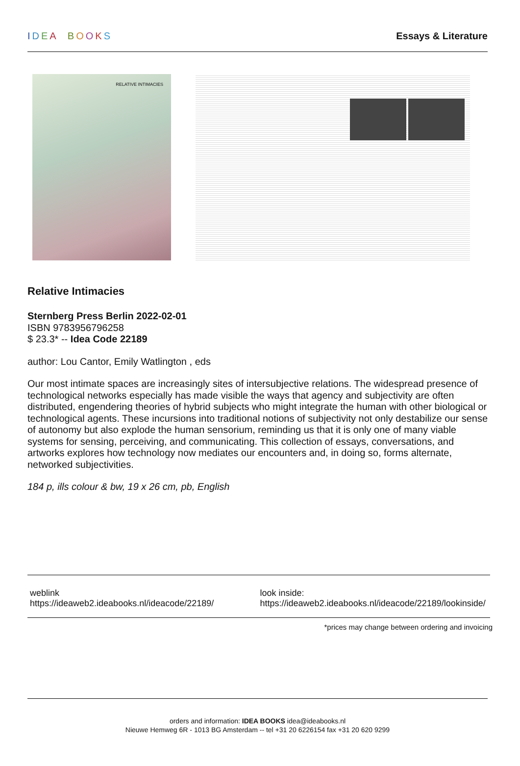IDEA BOOKS Essays & Literature
RELATIVE INTIMACIES
Relative Intimacies
Sternberg Press Berlin 2022-02-01
ISBN 9783956796258
$ 23.3* -- Idea Code 22189
author: Lou Cantor, Emily Watlington , eds
Our most intimate spaces are increasingly sites of intersubjective relations. The widespread presence of technological networks especially has made visible the ways that agency and subjectivity are often distributed, engendering theories of hybrid subjects who might integrate the human with other biological or technological agents. These incursions into traditional notions of subjectivity not only destabilize our sense of autonomy but also explode the human sensorium, reminding us that it is only one of many viable systems for sensing, perceiving, and communicating. This collection of essays, conversations, and artworks explores how technology now mediates our encounters and, in doing so, forms alternate, networked subjectivities.
184 p, ills colour & bw, 19 x 26 cm, pb, English
weblink
https://ideaweb2.ideabooks.nl/ideacode/22189/
look inside:
https://ideaweb2.ideabooks.nl/ideacode/22189/lookinside/
*prices may change between ordering and invoicing
orders and information: IDEA BOOKS idea@ideabooks.nl
Nieuwe Hemweg 6R - 1013 BG Amsterdam -- tel +31 20 6226154 fax +31 20 620 9299